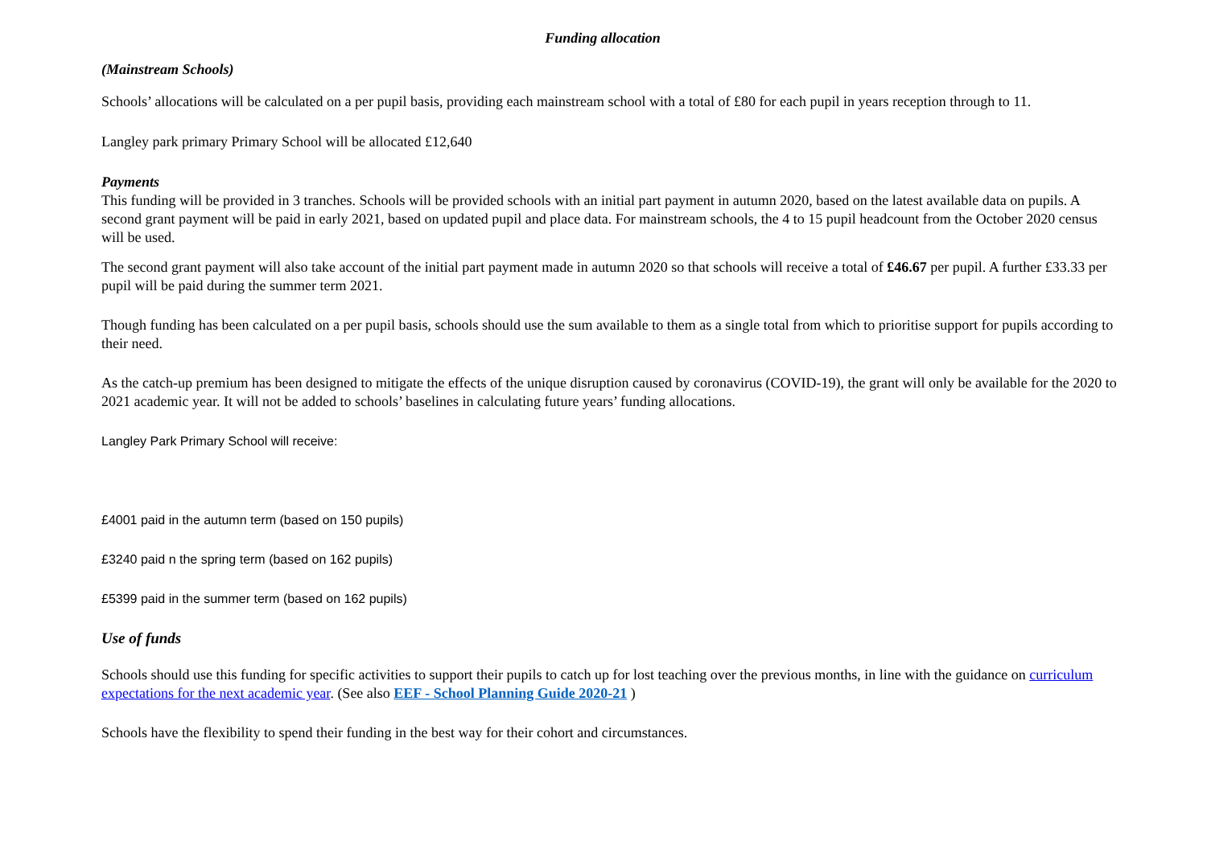Funding allocation
(Mainstream Schools)
Schools’ allocations will be calculated on a per pupil basis, providing each mainstream school with a total of £80 for each pupil in years reception through to 11.
Langley park primary Primary School will be allocated £12,640
Payments
This funding will be provided in 3 tranches. Schools will be provided schools with an initial part payment in autumn 2020, based on the latest available data on pupils. A second grant payment will be paid in early 2021, based on updated pupil and place data. For mainstream schools, the 4 to 15 pupil headcount from the October 2020 census will be used.
The second grant payment will also take account of the initial part payment made in autumn 2020 so that schools will receive a total of £46.67 per pupil. A further £33.33 per pupil will be paid during the summer term 2021.
Though funding has been calculated on a per pupil basis, schools should use the sum available to them as a single total from which to prioritise support for pupils according to their need.
As the catch-up premium has been designed to mitigate the effects of the unique disruption caused by coronavirus (COVID-19), the grant will only be available for the 2020 to 2021 academic year. It will not be added to schools’ baselines in calculating future years’ funding allocations.
Langley Park Primary School will receive:
£4001 paid in the autumn term (based on 150 pupils)
£3240 paid n the spring term (based on 162 pupils)
£5399 paid in the summer term (based on 162 pupils)
Use of funds
Schools should use this funding for specific activities to support their pupils to catch up for lost teaching over the previous months, in line with the guidance on curriculum expectations for the next academic year. (See also EEF - School Planning Guide 2020-21 )
Schools have the flexibility to spend their funding in the best way for their cohort and circumstances.